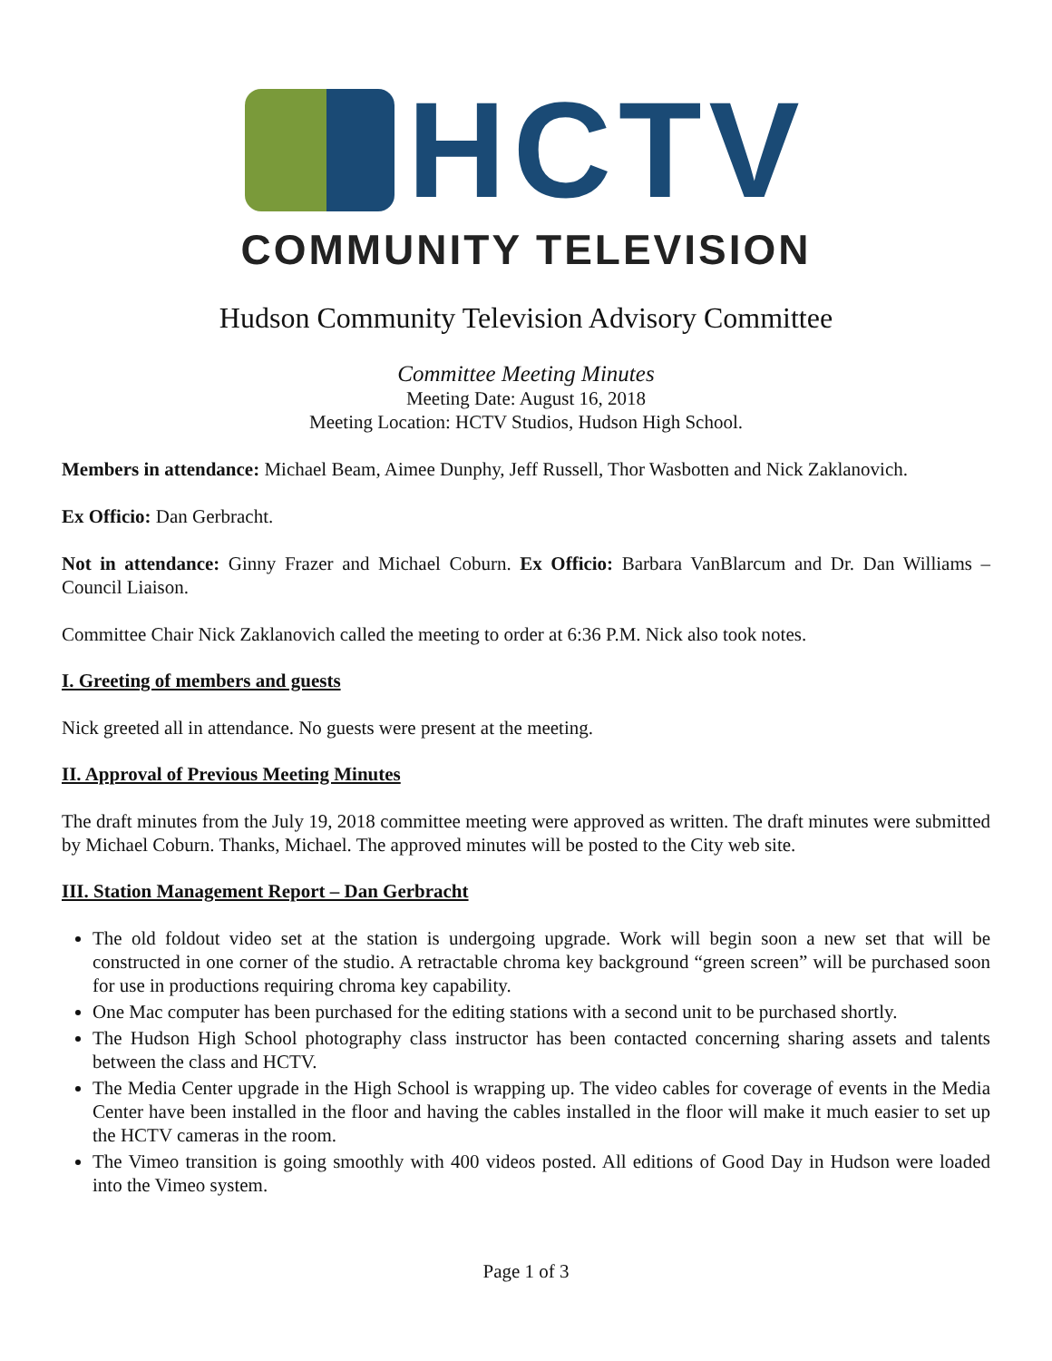HCTV
COMMUNITY TELEVISION
Hudson Community Television Advisory Committee
Committee Meeting Minutes
Meeting Date: August 16, 2018
Meeting Location: HCTV Studios, Hudson High School.
Members in attendance: Michael Beam, Aimee Dunphy, Jeff Russell, Thor Wasbotten and Nick Zaklanovich.
Ex Officio: Dan Gerbracht.
Not in attendance: Ginny Frazer and Michael Coburn. Ex Officio: Barbara VanBlarcum and Dr. Dan Williams – Council Liaison.
Committee Chair Nick Zaklanovich called the meeting to order at 6:36 P.M. Nick also took notes.
I. Greeting of members and guests
Nick greeted all in attendance. No guests were present at the meeting.
II. Approval of Previous Meeting Minutes
The draft minutes from the July 19, 2018 committee meeting were approved as written. The draft minutes were submitted by Michael Coburn. Thanks, Michael. The approved minutes will be posted to the City web site.
III. Station Management Report – Dan Gerbracht
The old foldout video set at the station is undergoing upgrade. Work will begin soon a new set that will be constructed in one corner of the studio. A retractable chroma key background “green screen” will be purchased soon for use in productions requiring chroma key capability.
One Mac computer has been purchased for the editing stations with a second unit to be purchased shortly.
The Hudson High School photography class instructor has been contacted concerning sharing assets and talents between the class and HCTV.
The Media Center upgrade in the High School is wrapping up. The video cables for coverage of events in the Media Center have been installed in the floor and having the cables installed in the floor will make it much easier to set up the HCTV cameras in the room.
The Vimeo transition is going smoothly with 400 videos posted. All editions of Good Day in Hudson were loaded into the Vimeo system.
Page 1 of 3